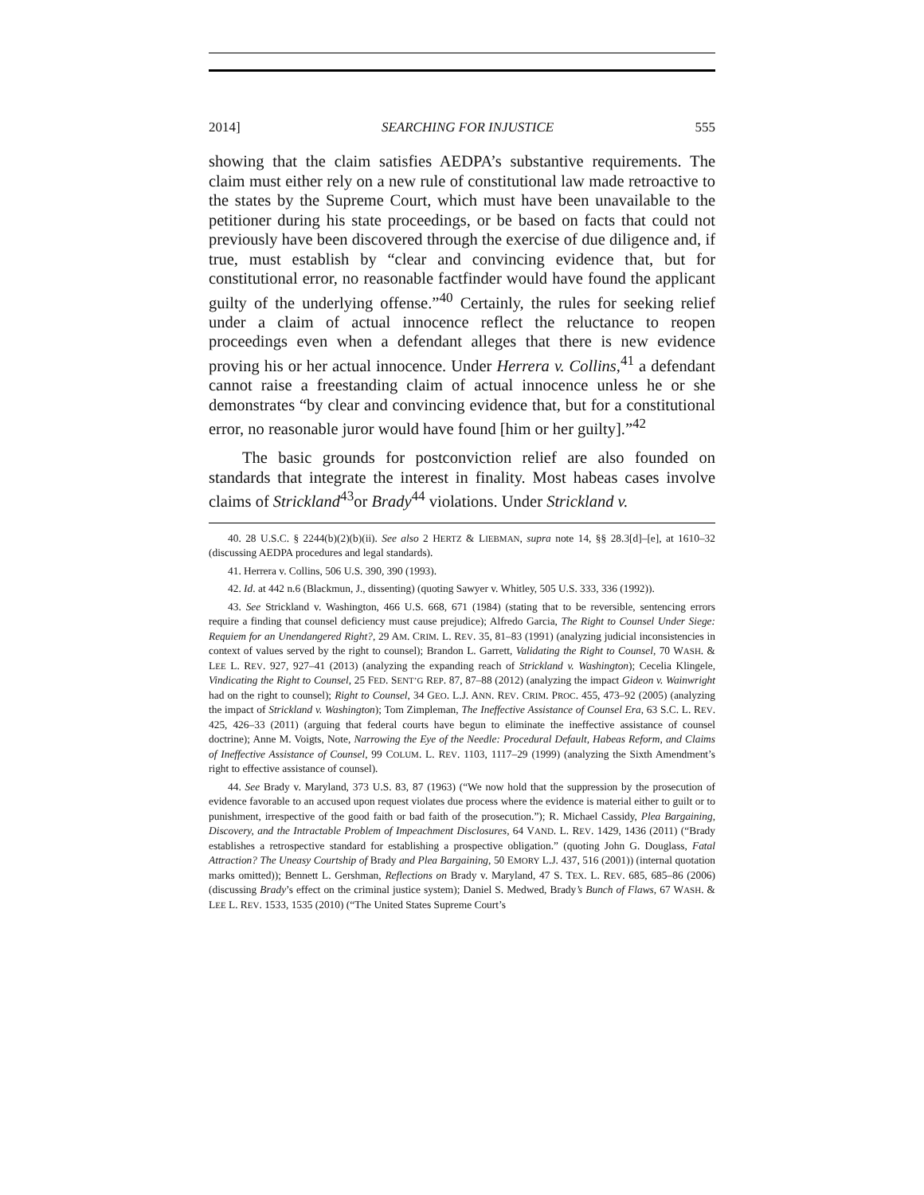2014] SEARCHING FOR INJUSTICE 555
showing that the claim satisfies AEDPA’s substantive requirements. The claim must either rely on a new rule of constitutional law made retroactive to the states by the Supreme Court, which must have been unavailable to the petitioner during his state proceedings, or be based on facts that could not previously have been discovered through the exercise of due diligence and, if true, must establish by “clear and convincing evidence that, but for constitutional error, no reasonable factfinder would have found the applicant guilty of the underlying offense.”<sup>40</sup> Certainly, the rules for seeking relief under a claim of actual innocence reflect the reluctance to reopen proceedings even when a defendant alleges that there is new evidence proving his or her actual innocence. Under Herrera v. Collins,<sup>41</sup> a defendant cannot raise a freestanding claim of actual innocence unless he or she demonstrates “by clear and convincing evidence that, but for a constitutional error, no reasonable juror would have found [him or her guilty].”<sup>42</sup>
The basic grounds for postconviction relief are also founded on standards that integrate the interest in finality. Most habeas cases involve claims of Strickland<sup>43</sup>or Brady<sup>44</sup> violations. Under Strickland v.
40. 28 U.S.C. § 2244(b)(2)(b)(ii). See also 2 HERTZ & LIEBMAN, supra note 14, §§ 28.3[d]–[e], at 1610–32 (discussing AEDPA procedures and legal standards).
41. Herrera v. Collins, 506 U.S. 390, 390 (1993).
42. Id. at 442 n.6 (Blackmun, J., dissenting) (quoting Sawyer v. Whitley, 505 U.S. 333, 336 (1992)).
43. See Strickland v. Washington, 466 U.S. 668, 671 (1984) (stating that to be reversible, sentencing errors require a finding that counsel deficiency must cause prejudice); Alfredo Garcia, The Right to Counsel Under Siege: Requiem for an Unendangered Right?, 29 AM. CRIM. L. REV. 35, 81–83 (1991) (analyzing judicial inconsistencies in context of values served by the right to counsel); Brandon L. Garrett, Validating the Right to Counsel, 70 WASH. & LEE L. REV. 927, 927–41 (2013) (analyzing the expanding reach of Strickland v. Washington); Cecelia Klingele, Vindicating the Right to Counsel, 25 FED. SENT’G REP. 87, 87–88 (2012) (analyzing the impact Gideon v. Wainwright had on the right to counsel); Right to Counsel, 34 GEO. L.J. ANN. REV. CRIM. PROC. 455, 473–92 (2005) (analyzing the impact of Strickland v. Washington); Tom Zimpleman, The Ineffective Assistance of Counsel Era, 63 S.C. L. REV. 425, 426–33 (2011) (arguing that federal courts have begun to eliminate the ineffective assistance of counsel doctrine); Anne M. Voigts, Note, Narrowing the Eye of the Needle: Procedural Default, Habeas Reform, and Claims of Ineffective Assistance of Counsel, 99 COLUM. L. REV. 1103, 1117–29 (1999) (analyzing the Sixth Amendment’s right to effective assistance of counsel).
44. See Brady v. Maryland, 373 U.S. 83, 87 (1963) (“We now hold that the suppression by the prosecution of evidence favorable to an accused upon request violates due process where the evidence is material either to guilt or to punishment, irrespective of the good faith or bad faith of the prosecution.”); R. Michael Cassidy, Plea Bargaining, Discovery, and the Intractable Problem of Impeachment Disclosures, 64 VAND. L. REV. 1429, 1436 (2011) (“Brady establishes a retrospective standard for establishing a prospective obligation.” (quoting John G. Douglass, Fatal Attraction? The Uneasy Courtship of Brady and Plea Bargaining, 50 EMORY L.J. 437, 516 (2001)) (internal quotation marks omitted)); Bennett L. Gershman, Reflections on Brady v. Maryland, 47 S. TEX. L. REV. 685, 685–86 (2006) (discussing Brady’s effect on the criminal justice system); Daniel S. Medwed, Brady’s Bunch of Flaws, 67 WASH. & LEE L. REV. 1533, 1535 (2010) (“The United States Supreme Court’s